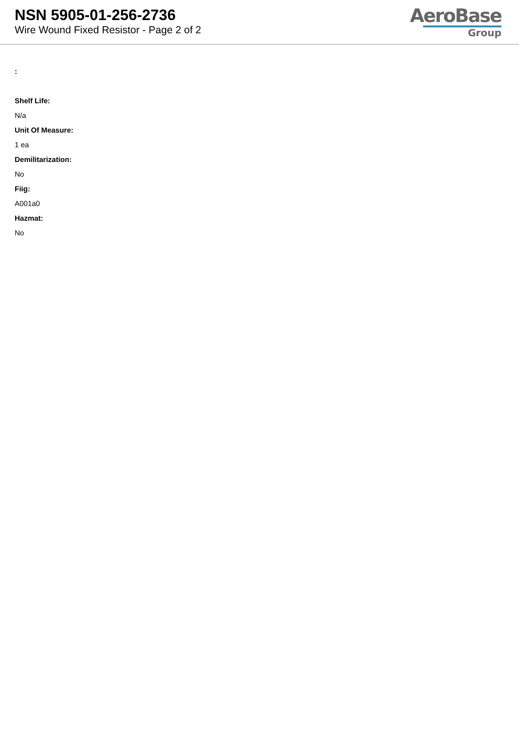NSN 5905-01-256-2736
Wire Wound Fixed Resistor - Page 2 of 2
AeroBase
Group
:
Shelf Life:
N/a
Unit Of Measure:
1 ea
Demilitarization:
No
Fiig:
A001a0
Hazmat:
No